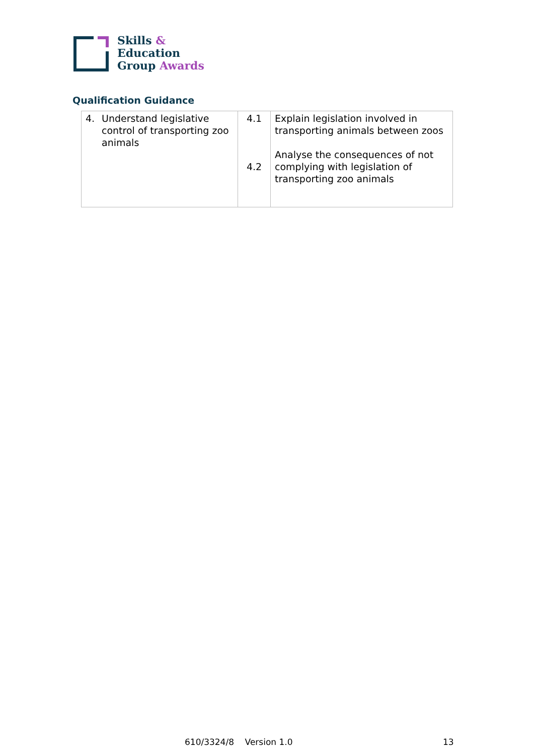Skills &
Education
Group Awards
Qualification Guidance
| 4. Understand legislative control of transporting zoo animals | 4.1 4.2 | Explain legislation involved in transporting animals between zoos Analyse the consequences of not complying with legislation of transporting zoo animals |
610/3324/8 Version 1.0 13